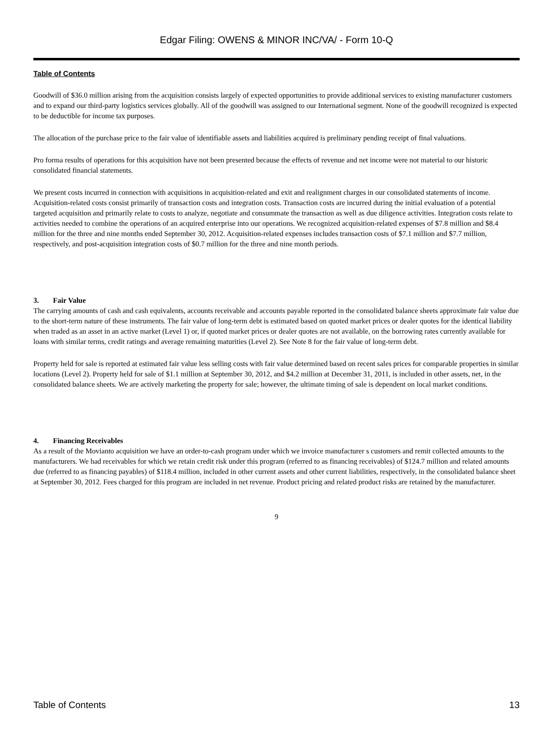Edgar Filing: OWENS & MINOR INC/VA/ - Form 10-Q
Table of Contents
Goodwill of $36.0 million arising from the acquisition consists largely of expected opportunities to provide additional services to existing manufacturer customers and to expand our third-party logistics services globally. All of the goodwill was assigned to our International segment. None of the goodwill recognized is expected to be deductible for income tax purposes.
The allocation of the purchase price to the fair value of identifiable assets and liabilities acquired is preliminary pending receipt of final valuations.
Pro forma results of operations for this acquisition have not been presented because the effects of revenue and net income were not material to our historic consolidated financial statements.
We present costs incurred in connection with acquisitions in acquisition-related and exit and realignment charges in our consolidated statements of income. Acquisition-related costs consist primarily of transaction costs and integration costs. Transaction costs are incurred during the initial evaluation of a potential targeted acquisition and primarily relate to costs to analyze, negotiate and consummate the transaction as well as due diligence activities. Integration costs relate to activities needed to combine the operations of an acquired enterprise into our operations. We recognized acquisition-related expenses of $7.8 million and $8.4 million for the three and nine months ended September 30, 2012. Acquisition-related expenses includes transaction costs of $7.1 million and $7.7 million, respectively, and post-acquisition integration costs of $0.7 million for the three and nine month periods.
3. Fair Value
The carrying amounts of cash and cash equivalents, accounts receivable and accounts payable reported in the consolidated balance sheets approximate fair value due to the short-term nature of these instruments. The fair value of long-term debt is estimated based on quoted market prices or dealer quotes for the identical liability when traded as an asset in an active market (Level 1) or, if quoted market prices or dealer quotes are not available, on the borrowing rates currently available for loans with similar terms, credit ratings and average remaining maturities (Level 2). See Note 8 for the fair value of long-term debt.
Property held for sale is reported at estimated fair value less selling costs with fair value determined based on recent sales prices for comparable properties in similar locations (Level 2). Property held for sale of $1.1 million at September 30, 2012, and $4.2 million at December 31, 2011, is included in other assets, net, in the consolidated balance sheets. We are actively marketing the property for sale; however, the ultimate timing of sale is dependent on local market conditions.
4. Financing Receivables
As a result of the Movianto acquisition we have an order-to-cash program under which we invoice manufacturer s customers and remit collected amounts to the manufacturers. We had receivables for which we retain credit risk under this program (referred to as financing receivables) of $124.7 million and related amounts due (referred to as financing payables) of $118.4 million, included in other current assets and other current liabilities, respectively, in the consolidated balance sheet at September 30, 2012. Fees charged for this program are included in net revenue. Product pricing and related product risks are retained by the manufacturer.
9
Table of Contents 13